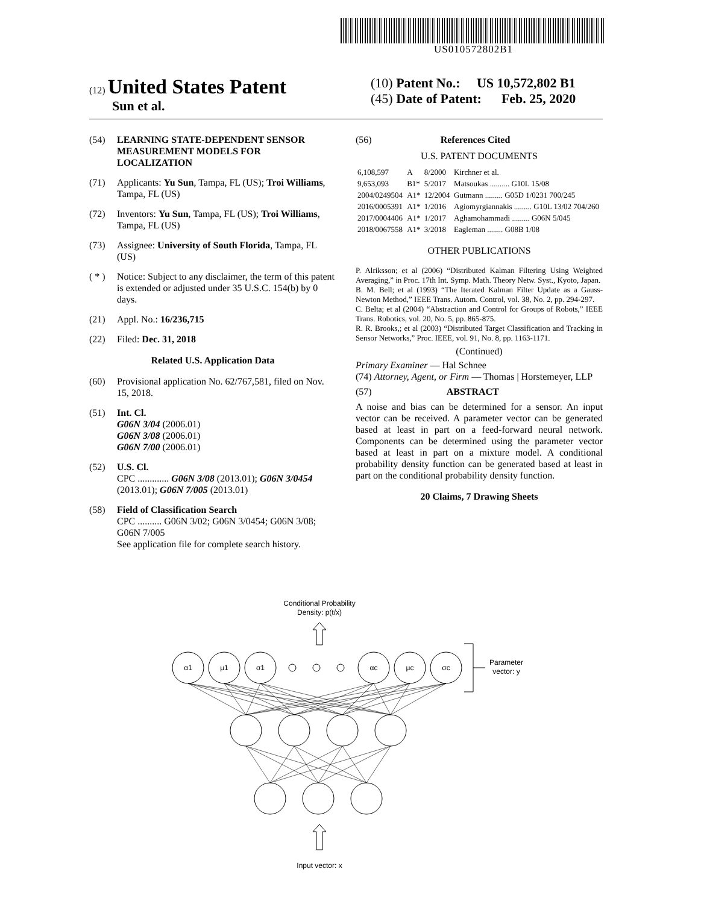US010572802B1
(12) United States Patent
Sun et al.
(10) Patent No.: US 10,572,802 B1
(45) Date of Patent: Feb. 25, 2020
(54) LEARNING STATE-DEPENDENT SENSOR MEASUREMENT MODELS FOR LOCALIZATION
(71) Applicants: Yu Sun, Tampa, FL (US); Troi Williams, Tampa, FL (US)
(72) Inventors: Yu Sun, Tampa, FL (US); Troi Williams, Tampa, FL (US)
(73) Assignee: University of South Florida, Tampa, FL (US)
( * ) Notice: Subject to any disclaimer, the term of this patent is extended or adjusted under 35 U.S.C. 154(b) by 0 days.
(21) Appl. No.: 16/236,715
(22) Filed: Dec. 31, 2018
Related U.S. Application Data
(60) Provisional application No. 62/767,581, filed on Nov. 15, 2018.
(51) Int. Cl.
G06N 3/04 (2006.01)
G06N 3/08 (2006.01)
G06N 7/00 (2006.01)
(52) U.S. Cl.
CPC ............. G06N 3/08 (2013.01); G06N 3/0454 (2013.01); G06N 7/005 (2013.01)
(58) Field of Classification Search
CPC .......... G06N 3/02; G06N 3/0454; G06N 3/08; G06N 7/005
See application file for complete search history.
(56) References Cited
U.S. PATENT DOCUMENTS
| 6,108,597 | A | 8/2000 | Kirchner et al. |
| 9,653,093 | B1* | 5/2017 | Matsoukas .......... G10L 15/08 |
| 2004/0249504 | A1* | 12/2004 | Gutmann ......... G05D 1/0231 700/245 |
| 2016/0005391 | A1* | 1/2016 | Agiomyrgiannakis ......... G10L 13/02 704/260 |
| 2017/0004406 | A1* | 1/2017 | Aghamohammadi ......... G06N 5/045 |
| 2018/0067558 | A1* | 3/2018 | Eagleman ........ G08B 1/08 |
OTHER PUBLICATIONS
P. Alriksson; et al (2006) “Distributed Kalman Filtering Using Weighted Averaging,” in Proc. 17th Int. Symp. Math. Theory Netw. Syst., Kyoto, Japan.
B. M. Bell; et al (1993) “The Iterated Kalman Filter Update as a Gauss-Newton Method,” IEEE Trans. Autom. Control, vol. 38, No. 2, pp. 294-297.
C. Belta; et al (2004) “Abstraction and Control for Groups of Robots,” IEEE Trans. Robotics, vol. 20, No. 5, pp. 865-875.
R. R. Brooks,; et al (2003) “Distributed Target Classification and Tracking in Sensor Networks,” Proc. IEEE, vol. 91, No. 8, pp. 1163-1171.
(Continued)
Primary Examiner — Hal Schnee
(74) Attorney, Agent, or Firm — Thomas | Horstemeyer, LLP
(57) ABSTRACT
A noise and bias can be determined for a sensor. An input vector can be received. A parameter vector can be generated based at least in part on a feed-forward neural network. Components can be determined using the parameter vector based at least in part on a mixture model. A conditional probability density function can be generated based at least in part on the conditional probability density function.
20 Claims, 7 Drawing Sheets
Conditional Probability
Density: p(t/x)
α1
μ1
σ1
αc
μc
σc
Parameter
vector: y
Input vector: x